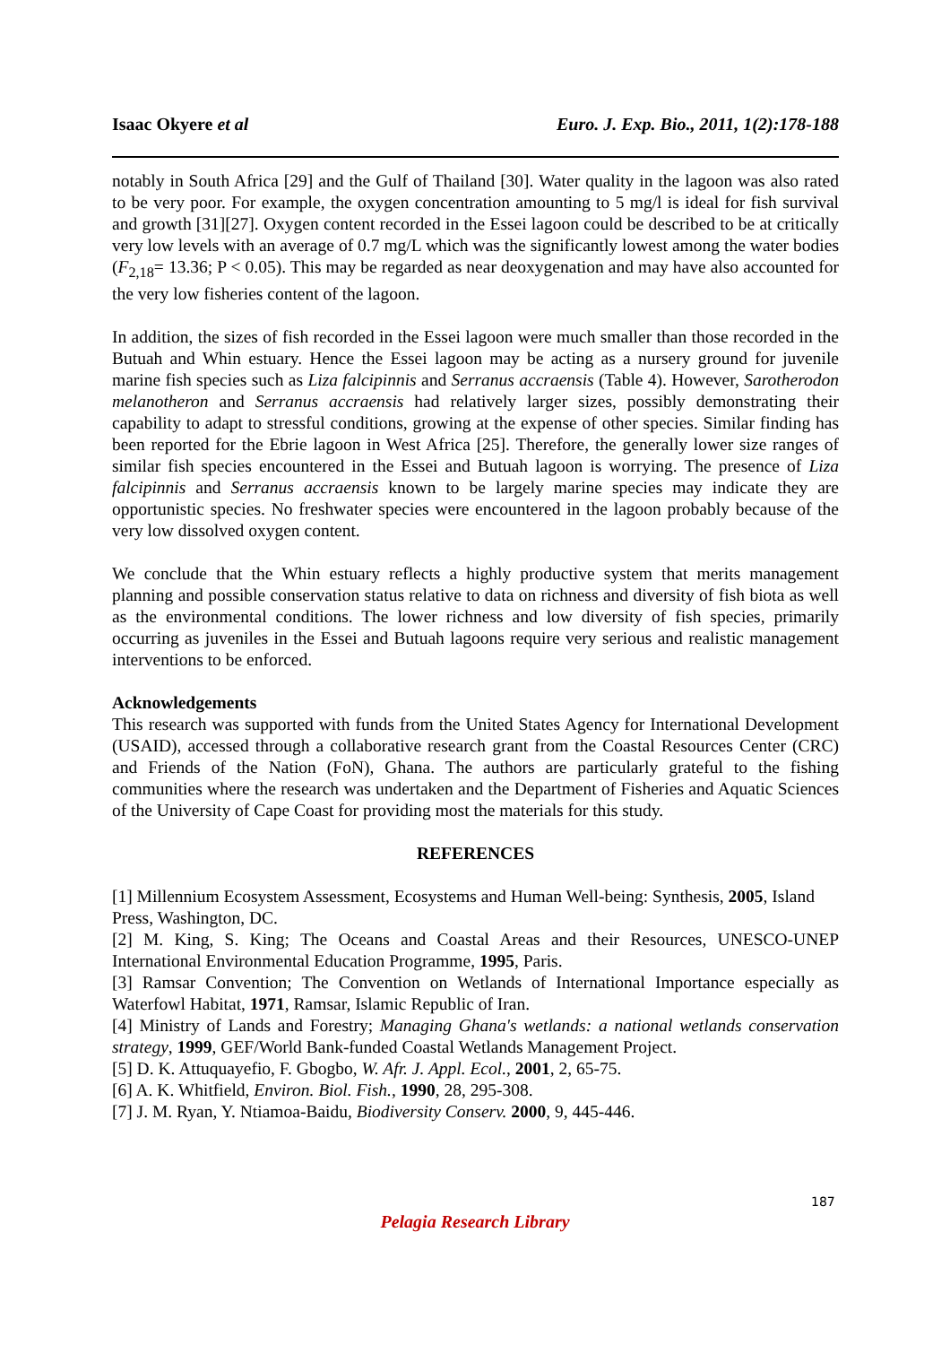Isaac Okyere et al Euro. J. Exp. Bio., 2011, 1(2):178-188
notably in South Africa [29] and the Gulf of Thailand [30]. Water quality in the lagoon was also rated to be very poor. For example, the oxygen concentration amounting to 5 mg/l is ideal for fish survival and growth [31][27]. Oxygen content recorded in the Essei lagoon could be described to be at critically very low levels with an average of 0.7 mg/L which was the significantly lowest among the water bodies (F<sub>2,18</sub>= 13.36; P < 0.05). This may be regarded as near deoxygenation and may have also accounted for the very low fisheries content of the lagoon.
In addition, the sizes of fish recorded in the Essei lagoon were much smaller than those recorded in the Butuah and Whin estuary. Hence the Essei lagoon may be acting as a nursery ground for juvenile marine fish species such as Liza falcipinnis and Serranus accraensis (Table 4). However, Sarotherodon melanotheron and Serranus accraensis had relatively larger sizes, possibly demonstrating their capability to adapt to stressful conditions, growing at the expense of other species. Similar finding has been reported for the Ebrie lagoon in West Africa [25]. Therefore, the generally lower size ranges of similar fish species encountered in the Essei and Butuah lagoon is worrying. The presence of Liza falcipinnis and Serranus accraensis known to be largely marine species may indicate they are opportunistic species. No freshwater species were encountered in the lagoon probably because of the very low dissolved oxygen content.
We conclude that the Whin estuary reflects a highly productive system that merits management planning and possible conservation status relative to data on richness and diversity of fish biota as well as the environmental conditions. The lower richness and low diversity of fish species, primarily occurring as juveniles in the Essei and Butuah lagoons require very serious and realistic management interventions to be enforced.
Acknowledgements
This research was supported with funds from the United States Agency for International Development (USAID), accessed through a collaborative research grant from the Coastal Resources Center (CRC) and Friends of the Nation (FoN), Ghana. The authors are particularly grateful to the fishing communities where the research was undertaken and the Department of Fisheries and Aquatic Sciences of the University of Cape Coast for providing most the materials for this study.
REFERENCES
[1] Millennium Ecosystem Assessment, Ecosystems and Human Well-being: Synthesis, 2005, Island Press, Washington, DC.
[2] M. King, S. King; The Oceans and Coastal Areas and their Resources, UNESCO-UNEP International Environmental Education Programme, 1995, Paris.
[3] Ramsar Convention; The Convention on Wetlands of International Importance especially as Waterfowl Habitat, 1971, Ramsar, Islamic Republic of Iran.
[4] Ministry of Lands and Forestry; Managing Ghana's wetlands: a national wetlands conservation strategy, 1999, GEF/World Bank-funded Coastal Wetlands Management Project.
[5] D. K. Attuquayefio, F. Gbogbo, W. Afr. J. Appl. Ecol., 2001, 2, 65-75.
[6] A. K. Whitfield, Environ. Biol. Fish., 1990, 28, 295-308.
[7] J. M. Ryan, Y. Ntiamoa-Baidu, Biodiversity Conserv. 2000, 9, 445-446.
187
Pelagia Research Library